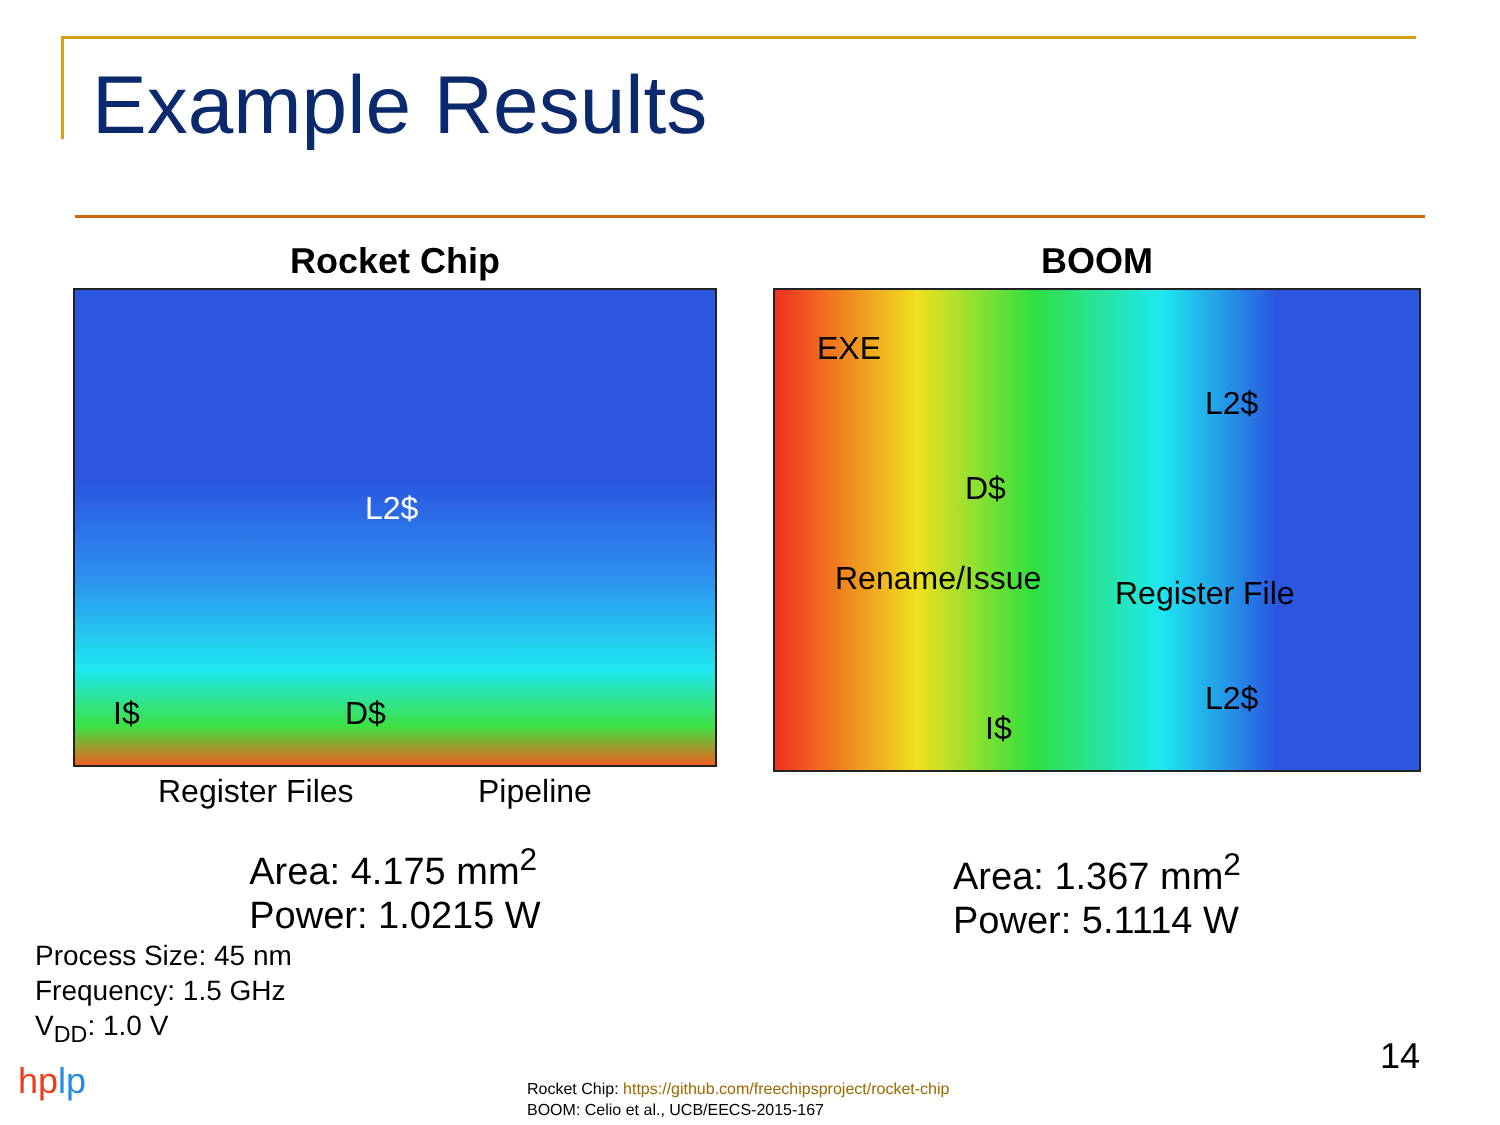Example Results
Rocket Chip
L2$
I$ D$
Register Files Pipeline
Area: 4.175 mm<sup>2</sup>
Power: 1.0215 W
BOOM
EXE
L2$
D$
Rename/Issue Register File
L2$
I$
Area: 1.367 mm<sup>2</sup>
Power: 5.1114 W
Process Size: 45 nm
Frequency: 1.5 GHz
V<sub>DD</sub>: 1.0 V
hplp
Rocket Chip: https://github.com/freechipsproject/rocket-chip
BOOM: Celio et al., UCB/EECS-2015-167
14